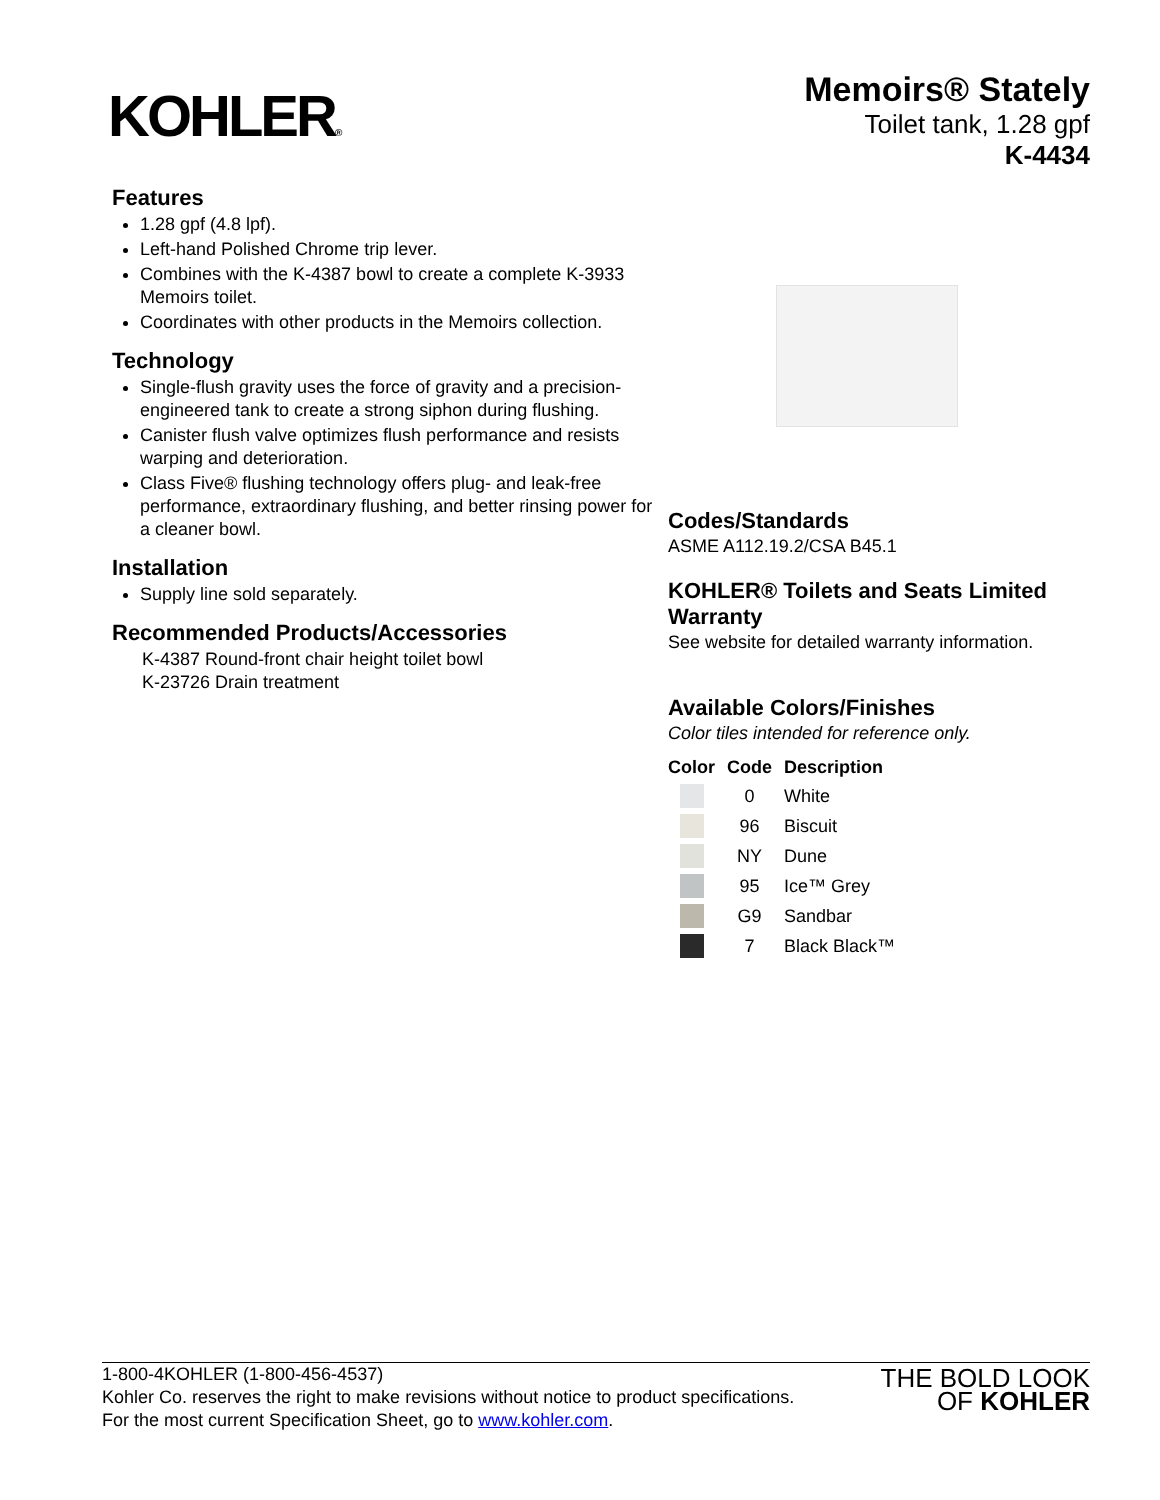KOHLER®
Memoirs® Stately
Toilet tank, 1.28 gpf
K-4434
Features
1.28 gpf (4.8 lpf).
Left-hand Polished Chrome trip lever.
Combines with the K-4387 bowl to create a complete K-3933 Memoirs toilet.
Coordinates with other products in the Memoirs collection.
Technology
Single-flush gravity uses the force of gravity and a precision-engineered tank to create a strong siphon during flushing.
Canister flush valve optimizes flush performance and resists warping and deterioration.
Class Five® flushing technology offers plug- and leak-free performance, extraordinary flushing, and better rinsing power for a cleaner bowl.
Installation
Supply line sold separately.
Recommended Products/Accessories
K-4387 Round-front chair height toilet bowl
K-23726 Drain treatment
Codes/Standards
ASME A112.19.2/CSA B45.1
KOHLER® Toilets and Seats Limited Warranty
See website for detailed warranty information.
Available Colors/Finishes
Color tiles intended for reference only.
| Color | Code | Description |
| --- | --- | --- |
| | 0 | White |
| | 96 | Biscuit |
| | NY | Dune |
| | 95 | Ice™ Grey |
| | G9 | Sandbar |
| | 7 | Black Black™ |
1-800-4KOHLER (1-800-456-4537)
Kohler Co. reserves the right to make revisions without notice to product specifications.
For the most current Specification Sheet, go to www.kohler.com.
THE BOLD LOOK
OF KOHLER